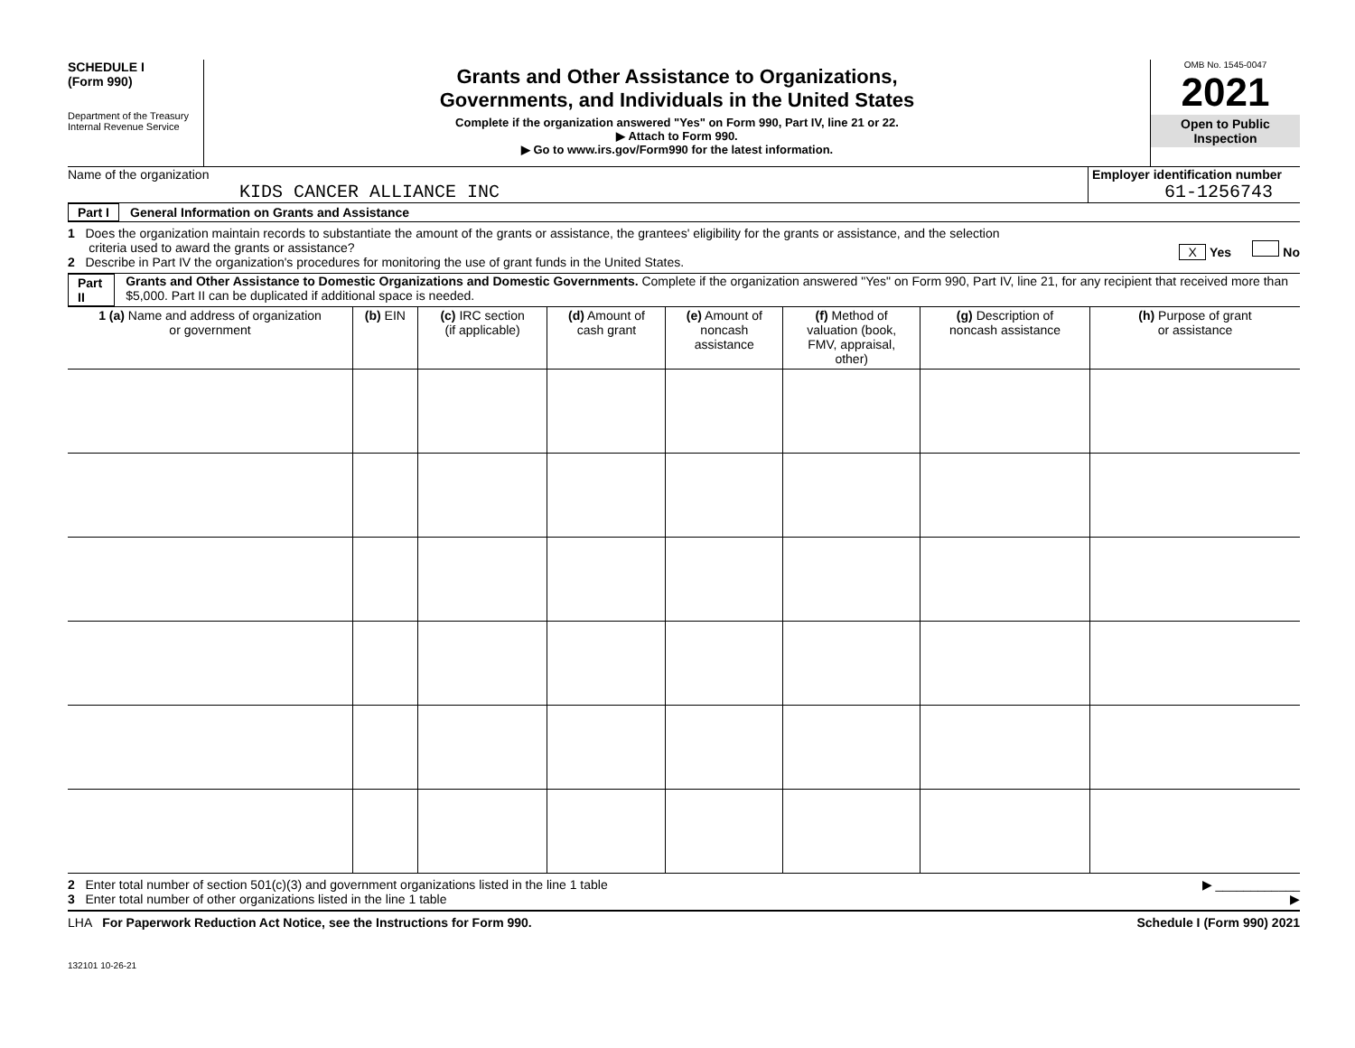SCHEDULE I
(Form 990)
Department of the Treasury
Internal Revenue Service
Grants and Other Assistance to Organizations,
Governments, and Individuals in the United States
Complete if the organization answered "Yes" on Form 990, Part IV, line 21 or 22.
▶ Attach to Form 990.
▶ Go to www.irs.gov/Form990 for the latest information.
OMB No. 1545-0047
2021
Open to Public
Inspection
Name of the organization
KIDS CANCER ALLIANCE INC
Employer identification number
61-1256743
Part I General Information on Grants and Assistance
1 Does the organization maintain records to substantiate the amount of the grants or assistance, the grantees' eligibility for the grants or assistance, and the selection
criteria used to award the grants or assistance? X Yes No
2 Describe in Part IV the organization's procedures for monitoring the use of grant funds in the United States.
Part II Grants and Other Assistance to Domestic Organizations and Domestic Governments. Complete if the organization answered "Yes" on Form 990, Part IV, line 21, for any recipient that received more than $5,000. Part II can be duplicated if additional space is needed.
| 1 (a) Name and address of organization or government | (b) EIN | (c) IRC section (if applicable) | (d) Amount of cash grant | (e) Amount of noncash assistance | (f) Method of valuation (book, FMV, appraisal, other) | (g) Description of noncash assistance | (h) Purpose of grant or assistance |
| --- | --- | --- | --- | --- | --- | --- | --- |
2 Enter total number of section 501(c)(3) and government organizations listed in the line 1 table ▶ ____________
3 Enter total number of other organizations listed in the line 1 table ▶
LHA For Paperwork Reduction Act Notice, see the Instructions for Form 990. Schedule I (Form 990) 2021
132101 10-26-21